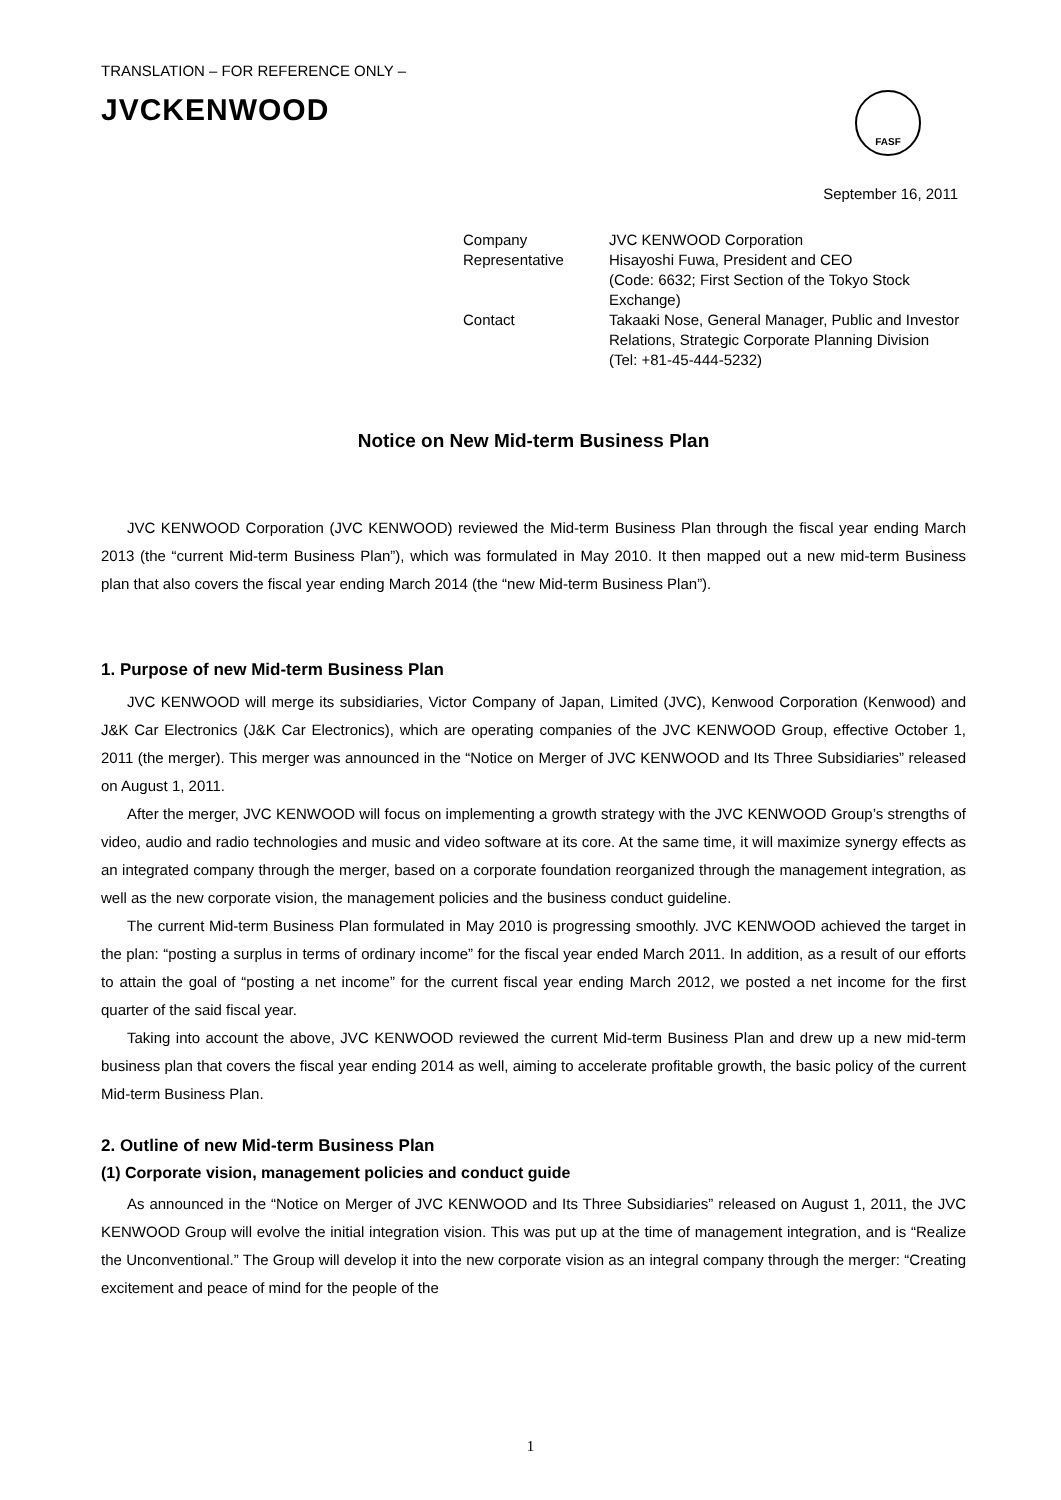TRANSLATION – FOR REFERENCE ONLY –
JVCKENWOOD
FASF
September 16, 2011
| Company | JVC KENWOOD Corporation |
| Representative | Hisayoshi Fuwa, President and CEO (Code: 6632; First Section of the Tokyo Stock Exchange) |
| Contact | Takaaki Nose, General Manager, Public and Investor Relations, Strategic Corporate Planning Division (Tel: +81-45-444-5232) |
Notice on New Mid-term Business Plan
JVC KENWOOD Corporation (JVC KENWOOD) reviewed the Mid-term Business Plan through the fiscal year ending March 2013 (the “current Mid-term Business Plan”), which was formulated in May 2010. It then mapped out a new mid-term Business plan that also covers the fiscal year ending March 2014 (the “new Mid-term Business Plan”).
1. Purpose of new Mid-term Business Plan
JVC KENWOOD will merge its subsidiaries, Victor Company of Japan, Limited (JVC), Kenwood Corporation (Kenwood) and J&K Car Electronics (J&K Car Electronics), which are operating companies of the JVC KENWOOD Group, effective October 1, 2011 (the merger). This merger was announced in the “Notice on Merger of JVC KENWOOD and Its Three Subsidiaries” released on August 1, 2011.
After the merger, JVC KENWOOD will focus on implementing a growth strategy with the JVC KENWOOD Group’s strengths of video, audio and radio technologies and music and video software at its core. At the same time, it will maximize synergy effects as an integrated company through the merger, based on a corporate foundation reorganized through the management integration, as well as the new corporate vision, the management policies and the business conduct guideline.
The current Mid-term Business Plan formulated in May 2010 is progressing smoothly. JVC KENWOOD achieved the target in the plan: “posting a surplus in terms of ordinary income” for the fiscal year ended March 2011. In addition, as a result of our efforts to attain the goal of “posting a net income” for the current fiscal year ending March 2012, we posted a net income for the first quarter of the said fiscal year.
Taking into account the above, JVC KENWOOD reviewed the current Mid-term Business Plan and drew up a new mid-term business plan that covers the fiscal year ending 2014 as well, aiming to accelerate profitable growth, the basic policy of the current Mid-term Business Plan.
2. Outline of new Mid-term Business Plan
(1) Corporate vision, management policies and conduct guide
As announced in the “Notice on Merger of JVC KENWOOD and Its Three Subsidiaries” released on August 1, 2011, the JVC KENWOOD Group will evolve the initial integration vision. This was put up at the time of management integration, and is “Realize the Unconventional.” The Group will develop it into the new corporate vision as an integral company through the merger: “Creating excitement and peace of mind for the people of the
1